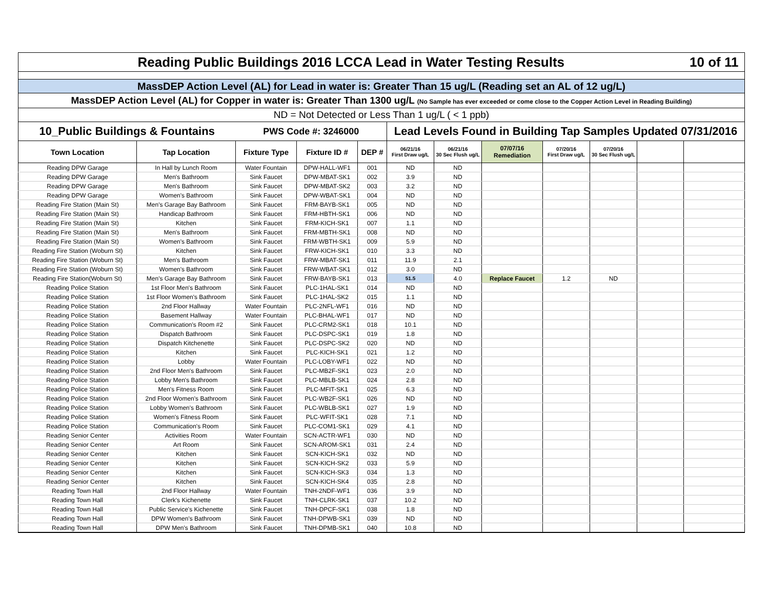| Reading Public Buildings 2016 LCCA Lead in Water Testing Results | | | | | | | | | | | 10 of 11 |
| --- | --- | --- | --- | --- | --- | --- | --- | --- | --- | --- | --- |
| MassDEP Action Level (AL) for Lead in water is: Greater Than 15 ug/L (Reading set an AL of 12 ug/L) | | | | | | | | | | | |
| MassDEP Action Level (AL) for Copper in water is: Greater Than 1300 ug/L (No Sample has ever exceeded or come close to the Copper Action Level in Reading Building) | | | | | | | | | | | |
| ND = Not Detected or Less Than 1 ug/L ( < 1 ppb) | | | | | | | | | | | |
| 10_Public Buildings & Fountains | | PWS Code #: 3246000 | | | Lead Levels Found in Building Tap Samples Updated 07/31/2016 | | | | | | |
| Town Location | Tap Location | Fixture Type | Fixture ID # | DEP # | 06/21/16 First Draw ug/L | 06/21/16 30 Sec Flush ug/L | 07/07/16 Remediation | 07/20/16 First Draw ug/L | 07/20/16 30 Sec Flush ug/L | | |
| Reading DPW Garage | In Hall by Lunch Room | Water Fountain | DPW-HALL-WF1 | 001 | ND | ND | | | | | |
| Reading DPW Garage | Men's Bathroom | Sink Faucet | DPW-MBAT-SK1 | 002 | 3.9 | ND | | | | | |
| Reading DPW Garage | Men's Bathroom | Sink Faucet | DPW-MBAT-SK2 | 003 | 3.2 | ND | | | | | |
| Reading DPW Garage | Women's Bathroom | Sink Faucet | DPW-WBAT-SK1 | 004 | ND | ND | | | | | |
| Reading Fire Station (Main St) | Men's Garage Bay Bathroom | Sink Faucet | FRM-BAYB-SK1 | 005 | ND | ND | | | | | |
| Reading Fire Station (Main St) | Handicap Bathroom | Sink Faucet | FRM-HBTH-SK1 | 006 | ND | ND | | | | | |
| Reading Fire Station (Main St) | Kitchen | Sink Faucet | FRM-KICH-SK1 | 007 | 1.1 | ND | | | | | |
| Reading Fire Station (Main St) | Men's Bathroom | Sink Faucet | FRM-MBTH-SK1 | 008 | ND | ND | | | | | |
| Reading Fire Station (Main St) | Women's Bathroom | Sink Faucet | FRM-WBTH-SK1 | 009 | 5.9 | ND | | | | | |
| Reading Fire Station (Woburn St) | Kitchen | Sink Faucet | FRW-KICH-SK1 | 010 | 3.3 | ND | | | | | |
| Reading Fire Station (Woburn St) | Men's Bathroom | Sink Faucet | FRW-MBAT-SK1 | 011 | 11.9 | 2.1 | | | | | |
| Reading Fire Station (Woburn St) | Women's Bathroom | Sink Faucet | FRW-WBAT-SK1 | 012 | 3.0 | ND | | | | | |
| Reading Fire Station(Woburn St) | Men's Garage Bay Bathroom | Sink Faucet | FRW-BAYB-SK1 | 013 | 51.5 | 4.0 | Replace Faucet | 1.2 | ND | | |
| Reading Police Station | 1st Floor Men's Bathroom | Sink Faucet | PLC-1HAL-SK1 | 014 | ND | ND | | | | | |
| Reading Police Station | 1st Floor Women's Bathroom | Sink Faucet | PLC-1HAL-SK2 | 015 | 1.1 | ND | | | | | |
| Reading Police Station | 2nd Floor Hallway | Water Fountain | PLC-2NFL-WF1 | 016 | ND | ND | | | | | |
| Reading Police Station | Basement Hallway | Water Fountain | PLC-BHAL-WF1 | 017 | ND | ND | | | | | |
| Reading Police Station | Communication's Room #2 | Sink Faucet | PLC-CRM2-SK1 | 018 | 10.1 | ND | | | | | |
| Reading Police Station | Dispatch Bathroom | Sink Faucet | PLC-DSPC-SK1 | 019 | 1.8 | ND | | | | | |
| Reading Police Station | Dispatch Kitchenette | Sink Faucet | PLC-DSPC-SK2 | 020 | ND | ND | | | | | |
| Reading Police Station | Kitchen | Sink Faucet | PLC-KICH-SK1 | 021 | 1.2 | ND | | | | | |
| Reading Police Station | Lobby | Water Fountain | PLC-LOBY-WF1 | 022 | ND | ND | | | | | |
| Reading Police Station | 2nd Floor Men's Bathroom | Sink Faucet | PLC-MB2F-SK1 | 023 | 2.0 | ND | | | | | |
| Reading Police Station | Lobby Men's Bathroom | Sink Faucet | PLC-MBLB-SK1 | 024 | 2.8 | ND | | | | | |
| Reading Police Station | Men's Fitness Room | Sink Faucet | PLC-MFIT-SK1 | 025 | 6.3 | ND | | | | | |
| Reading Police Station | 2nd Floor Women's Bathroom | Sink Faucet | PLC-WB2F-SK1 | 026 | ND | ND | | | | | |
| Reading Police Station | Lobby Women's Bathroom | Sink Faucet | PLC-WBLB-SK1 | 027 | 1.9 | ND | | | | | |
| Reading Police Station | Women's Fitness Room | Sink Faucet | PLC-WFIT-SK1 | 028 | 7.1 | ND | | | | | |
| Reading Police Station | Communication's Room | Sink Faucet | PLC-COM1-SK1 | 029 | 4.1 | ND | | | | | |
| Reading Senior Center | Activities Room | Water Fountain | SCN-ACTR-WF1 | 030 | ND | ND | | | | | |
| Reading Senior Center | Art Room | Sink Faucet | SCN-AROM-SK1 | 031 | 2.4 | ND | | | | | |
| Reading Senior Center | Kitchen | Sink Faucet | SCN-KICH-SK1 | 032 | ND | ND | | | | | |
| Reading Senior Center | Kitchen | Sink Faucet | SCN-KICH-SK2 | 033 | 5.9 | ND | | | | | |
| Reading Senior Center | Kitchen | Sink Faucet | SCN-KICH-SK3 | 034 | 1.3 | ND | | | | | |
| Reading Senior Center | Kitchen | Sink Faucet | SCN-KICH-SK4 | 035 | 2.8 | ND | | | | | |
| Reading Town Hall | 2nd Floor Hallway | Water Fountain | TNH-2NDF-WF1 | 036 | 3.9 | ND | | | | | |
| Reading Town Hall | Clerk's Kichenette | Sink Faucet | TNH-CLRK-SK1 | 037 | 10.2 | ND | | | | | |
| Reading Town Hall | Public Service's Kichenette | Sink Faucet | TNH-DPCF-SK1 | 038 | 1.8 | ND | | | | | |
| Reading Town Hall | DPW Women's Bathroom | Sink Faucet | TNH-DPWB-SK1 | 039 | ND | ND | | | | | |
| Reading Town Hall | DPW Men's Bathroom | Sink Faucet | TNH-DPMB-SK1 | 040 | 10.8 | ND | | | | | |